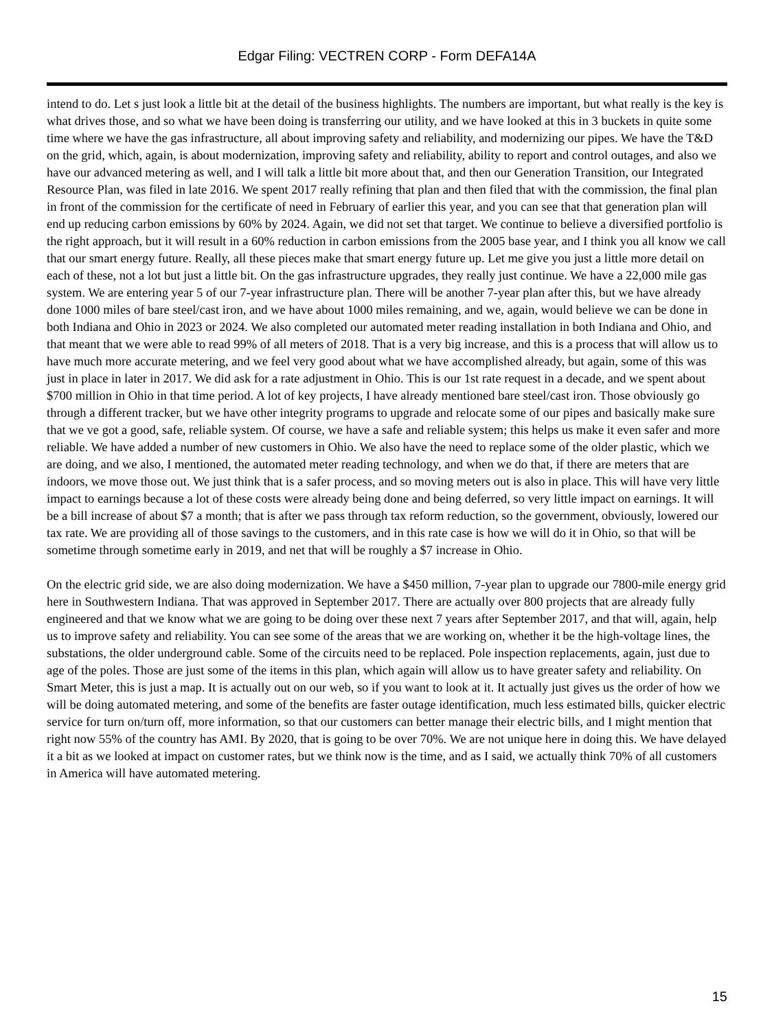Edgar Filing: VECTREN CORP - Form DEFA14A
intend to do. Let s just look a little bit at the detail of the business highlights. The numbers are important, but what really is the key is what drives those, and so what we have been doing is transferring our utility, and we have looked at this in 3 buckets in quite some time where we have the gas infrastructure, all about improving safety and reliability, and modernizing our pipes. We have the T&D on the grid, which, again, is about modernization, improving safety and reliability, ability to report and control outages, and also we have our advanced metering as well, and I will talk a little bit more about that, and then our Generation Transition, our Integrated Resource Plan, was filed in late 2016. We spent 2017 really refining that plan and then filed that with the commission, the final plan in front of the commission for the certificate of need in February of earlier this year, and you can see that that generation plan will end up reducing carbon emissions by 60% by 2024. Again, we did not set that target. We continue to believe a diversified portfolio is the right approach, but it will result in a 60% reduction in carbon emissions from the 2005 base year, and I think you all know we call that our smart energy future. Really, all these pieces make that smart energy future up. Let me give you just a little more detail on each of these, not a lot but just a little bit. On the gas infrastructure upgrades, they really just continue. We have a 22,000 mile gas system. We are entering year 5 of our 7-year infrastructure plan. There will be another 7-year plan after this, but we have already done 1000 miles of bare steel/cast iron, and we have about 1000 miles remaining, and we, again, would believe we can be done in both Indiana and Ohio in 2023 or 2024. We also completed our automated meter reading installation in both Indiana and Ohio, and that meant that we were able to read 99% of all meters of 2018. That is a very big increase, and this is a process that will allow us to have much more accurate metering, and we feel very good about what we have accomplished already, but again, some of this was just in place in later in 2017. We did ask for a rate adjustment in Ohio. This is our 1st rate request in a decade, and we spent about $700 million in Ohio in that time period. A lot of key projects, I have already mentioned bare steel/cast iron. Those obviously go through a different tracker, but we have other integrity programs to upgrade and relocate some of our pipes and basically make sure that we ve got a good, safe, reliable system. Of course, we have a safe and reliable system; this helps us make it even safer and more reliable. We have added a number of new customers in Ohio. We also have the need to replace some of the older plastic, which we are doing, and we also, I mentioned, the automated meter reading technology, and when we do that, if there are meters that are indoors, we move those out. We just think that is a safer process, and so moving meters out is also in place. This will have very little impact to earnings because a lot of these costs were already being done and being deferred, so very little impact on earnings. It will be a bill increase of about $7 a month; that is after we pass through tax reform reduction, so the government, obviously, lowered our tax rate. We are providing all of those savings to the customers, and in this rate case is how we will do it in Ohio, so that will be sometime through sometime early in 2019, and net that will be roughly a $7 increase in Ohio.
On the electric grid side, we are also doing modernization. We have a $450 million, 7-year plan to upgrade our 7800-mile energy grid here in Southwestern Indiana. That was approved in September 2017. There are actually over 800 projects that are already fully engineered and that we know what we are going to be doing over these next 7 years after September 2017, and that will, again, help us to improve safety and reliability. You can see some of the areas that we are working on, whether it be the high-voltage lines, the substations, the older underground cable. Some of the circuits need to be replaced. Pole inspection replacements, again, just due to age of the poles. Those are just some of the items in this plan, which again will allow us to have greater safety and reliability. On Smart Meter, this is just a map. It is actually out on our web, so if you want to look at it. It actually just gives us the order of how we will be doing automated metering, and some of the benefits are faster outage identification, much less estimated bills, quicker electric service for turn on/turn off, more information, so that our customers can better manage their electric bills, and I might mention that right now 55% of the country has AMI. By 2020, that is going to be over 70%. We are not unique here in doing this. We have delayed it a bit as we looked at impact on customer rates, but we think now is the time, and as I said, we actually think 70% of all customers in America will have automated metering.
15